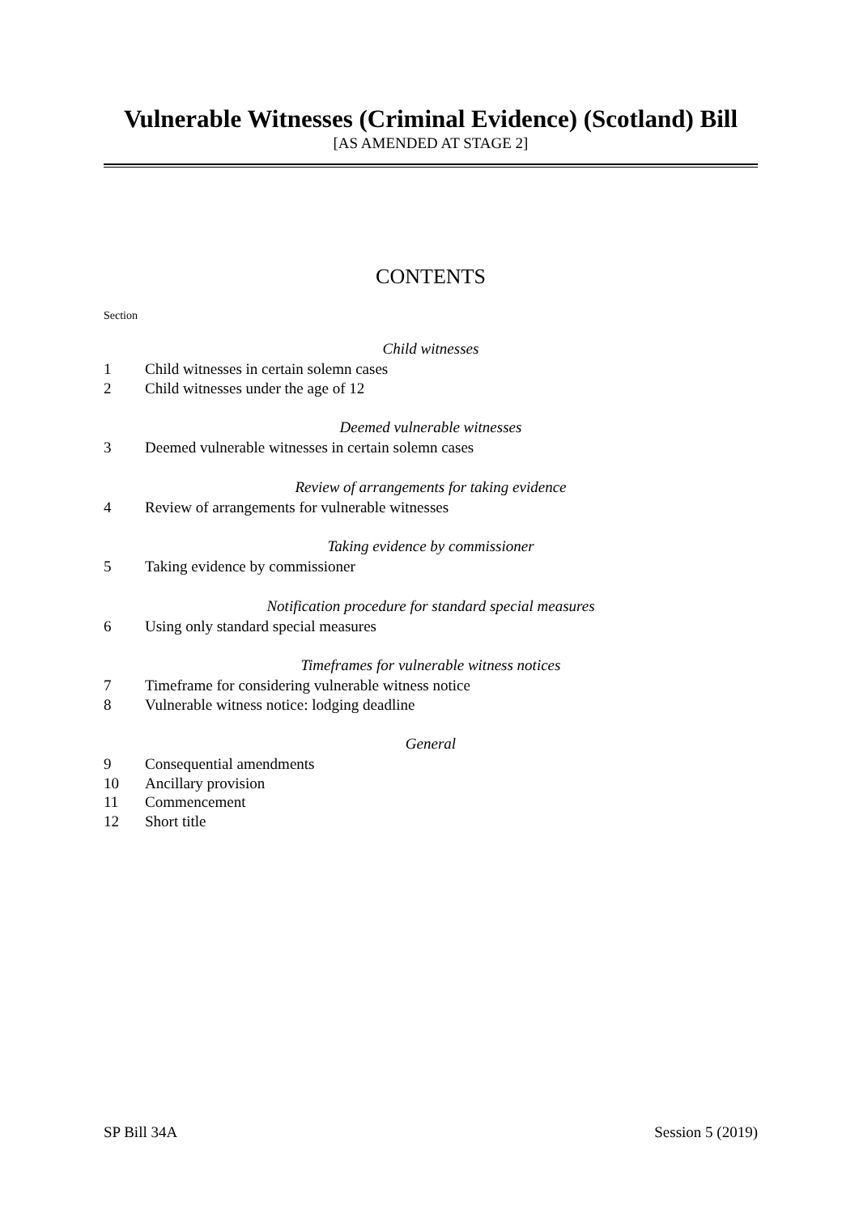Vulnerable Witnesses (Criminal Evidence) (Scotland) Bill
[AS AMENDED AT STAGE 2]
CONTENTS
Section
Child witnesses
1 Child witnesses in certain solemn cases
2 Child witnesses under the age of 12
Deemed vulnerable witnesses
3 Deemed vulnerable witnesses in certain solemn cases
Review of arrangements for taking evidence
4 Review of arrangements for vulnerable witnesses
Taking evidence by commissioner
5 Taking evidence by commissioner
Notification procedure for standard special measures
6 Using only standard special measures
Timeframes for vulnerable witness notices
7 Timeframe for considering vulnerable witness notice
8 Vulnerable witness notice: lodging deadline
General
9 Consequential amendments
10 Ancillary provision
11 Commencement
12 Short title
SP Bill 34A Session 5 (2019)